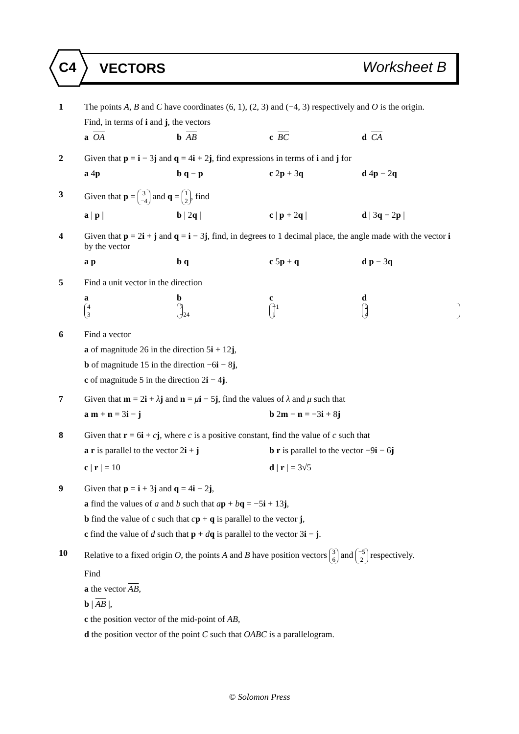C4 VECTORS Worksheet B
1 The points A, B and C have coordinates (6, 1), (2, 3) and (−4, 3) respectively and O is the origin.
Find, in terms of i and j, the vectors
a OA b AB c BC d CA
2 Given that p = i − 3j and q = 4i + 2j, find expressions in terms of i and j for
a 4p b q − p c 2p + 3q d 4p − 2q
3 Given that p = 3 −4 and q = 1 2, find
a | p | b | 2q | c | p + 2q | d | 3q − 2p |
4 Given that p = 2i + j and q = i − 3j, find, in degrees to 1 decimal place, the angle made with the vector i by the vector
a p b q c 5p + q d p − 3q
5 Find a unit vector in the direction
a 4 3 b 7 −24 c −1 1 d 2 4
6 Find a vector
a of magnitude 26 in the direction 5i + 12j,
b of magnitude 15 in the direction −6i − 8j,
c of magnitude 5 in the direction 2i − 4j.
7 Given that m = 2i + λj and n = μi − 5j, find the values of λ and μ such that
a m + n = 3i − j b 2m − n = −3i + 8j
8 Given that r = 6i + cj, where c is a positive constant, find the value of c such that
a r is parallel to the vector 2i + j b r is parallel to the vector −9i − 6j
c | r | = 10 d | r | = 3√5
9 Given that p = i + 3j and q = 4i − 2j,
a find the values of a and b such that ap + bq = −5i + 13j,
b find the value of c such that cp + q is parallel to the vector j,
c find the value of d such that p + dq is parallel to the vector 3i − j.
10 Relative to a fixed origin O, the points A and B have position vectors 3 6 and −5 2 respectively.
Find
a the vector AB,
b | AB |,
c the position vector of the mid-point of AB,
d the position vector of the point C such that OABC is a parallelogram.
© Solomon Press